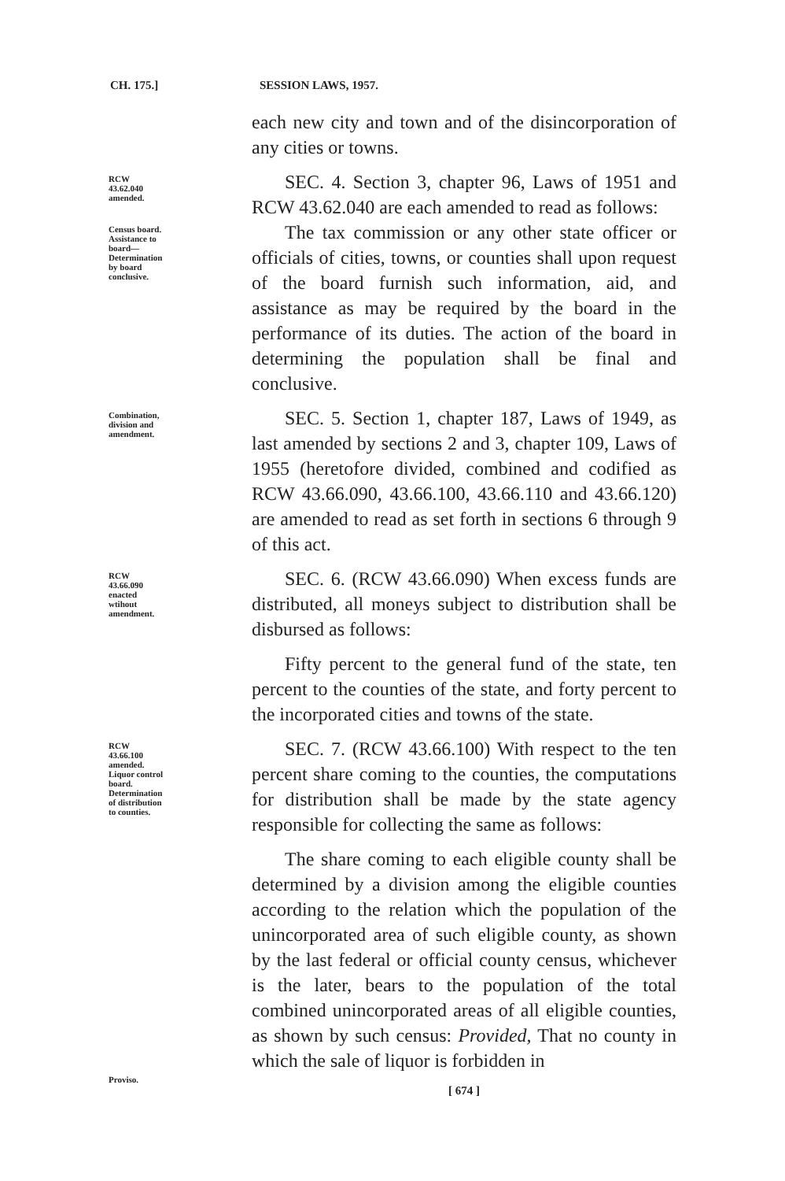CH. 175.] SESSION LAWS, 1957.
each new city and town and of the disincorporation of any cities or towns.
RCW 43.62.040 amended.
SEC. 4. Section 3, chapter 96, Laws of 1951 and RCW 43.62.040 are each amended to read as follows:
Census board. Assistance to board—Determination by board conclusive.
The tax commission or any other state officer or officials of cities, towns, or counties shall upon request of the board furnish such information, aid, and assistance as may be required by the board in the performance of its duties. The action of the board in determining the population shall be final and conclusive.
Combination, division and amendment.
SEC. 5. Section 1, chapter 187, Laws of 1949, as last amended by sections 2 and 3, chapter 109, Laws of 1955 (heretofore divided, combined and codified as RCW 43.66.090, 43.66.100, 43.66.110 and 43.66.120) are amended to read as set forth in sections 6 through 9 of this act.
RCW 43.66.090 enacted wtihout amendment.
SEC. 6. (RCW 43.66.090) When excess funds are distributed, all moneys subject to distribution shall be disbursed as follows:
Fifty percent to the general fund of the state, ten percent to the counties of the state, and forty percent to the incorporated cities and towns of the state.
RCW 43.66.100 amended. Liquor control board. Determination of distribution to counties.
SEC. 7. (RCW 43.66.100) With respect to the ten percent share coming to the counties, the computations for distribution shall be made by the state agency responsible for collecting the same as follows:
Proviso.
The share coming to each eligible county shall be determined by a division among the eligible counties according to the relation which the population of the unincorporated area of such eligible county, as shown by the last federal or official county census, whichever is the later, bears to the population of the total combined unincorporated areas of all eligible counties, as shown by such census: Provided, That no county in which the sale of liquor is forbidden in
[ 674 ]